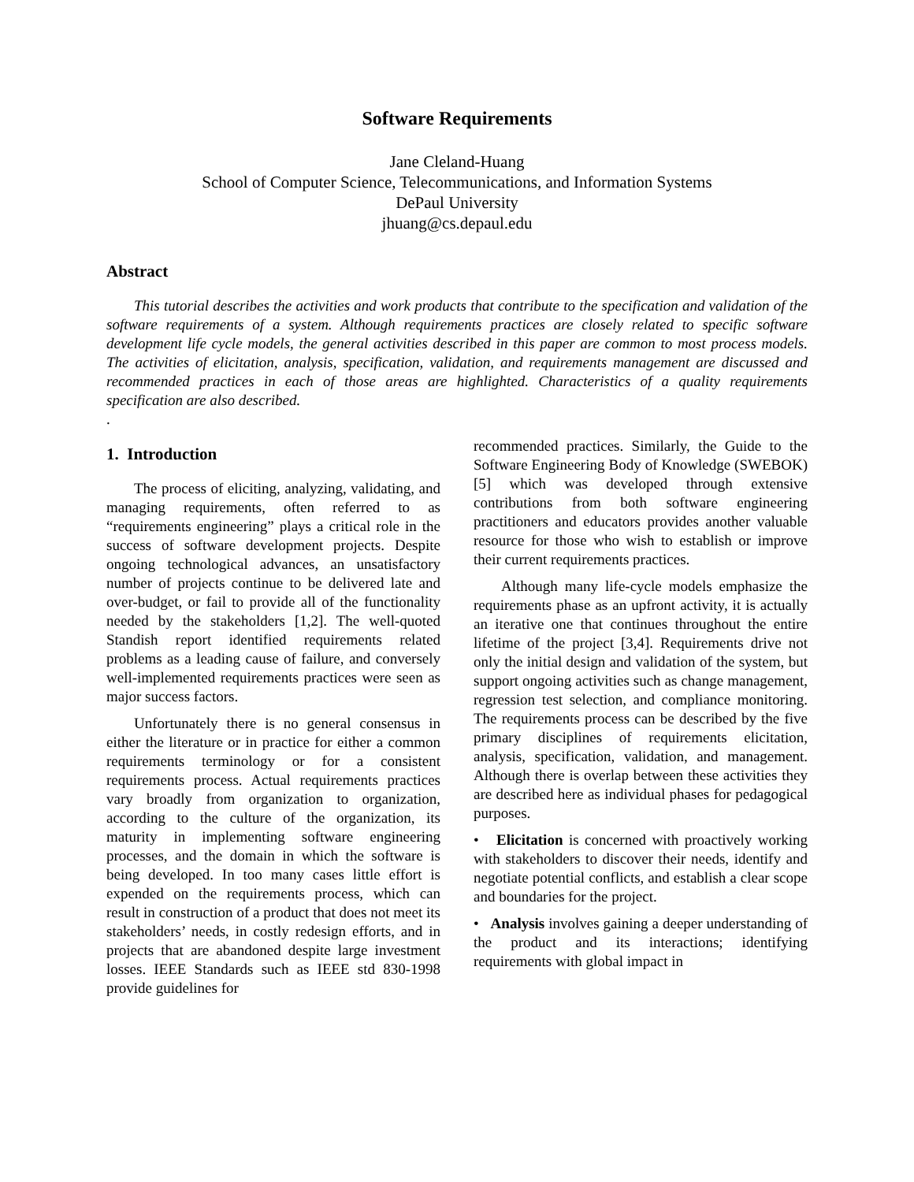Software Requirements
Jane Cleland-Huang
School of Computer Science, Telecommunications, and Information Systems
DePaul University
jhuang@cs.depaul.edu
Abstract
This tutorial describes the activities and work products that contribute to the specification and validation of the software requirements of a system. Although requirements practices are closely related to specific software development life cycle models, the general activities described in this paper are common to most process models. The activities of elicitation, analysis, specification, validation, and requirements management are discussed and recommended practices in each of those areas are highlighted. Characteristics of a quality requirements specification are also described.
.
1. Introduction
The process of eliciting, analyzing, validating, and managing requirements, often referred to as “requirements engineering” plays a critical role in the success of software development projects. Despite ongoing technological advances, an unsatisfactory number of projects continue to be delivered late and over-budget, or fail to provide all of the functionality needed by the stakeholders [1,2]. The well-quoted Standish report identified requirements related problems as a leading cause of failure, and conversely well-implemented requirements practices were seen as major success factors.
Unfortunately there is no general consensus in either the literature or in practice for either a common requirements terminology or for a consistent requirements process. Actual requirements practices vary broadly from organization to organization, according to the culture of the organization, its maturity in implementing software engineering processes, and the domain in which the software is being developed. In too many cases little effort is expended on the requirements process, which can result in construction of a product that does not meet its stakeholders’ needs, in costly redesign efforts, and in projects that are abandoned despite large investment losses. IEEE Standards such as IEEE std 830-1998 provide guidelines for
recommended practices. Similarly, the Guide to the Software Engineering Body of Knowledge (SWEBOK) [5] which was developed through extensive contributions from both software engineering practitioners and educators provides another valuable resource for those who wish to establish or improve their current requirements practices.
Although many life-cycle models emphasize the requirements phase as an upfront activity, it is actually an iterative one that continues throughout the entire lifetime of the project [3,4]. Requirements drive not only the initial design and validation of the system, but support ongoing activities such as change management, regression test selection, and compliance monitoring. The requirements process can be described by the five primary disciplines of requirements elicitation, analysis, specification, validation, and management. Although there is overlap between these activities they are described here as individual phases for pedagogical purposes.
• Elicitation is concerned with proactively working with stakeholders to discover their needs, identify and negotiate potential conflicts, and establish a clear scope and boundaries for the project.
• Analysis involves gaining a deeper understanding of the product and its interactions; identifying requirements with global impact in